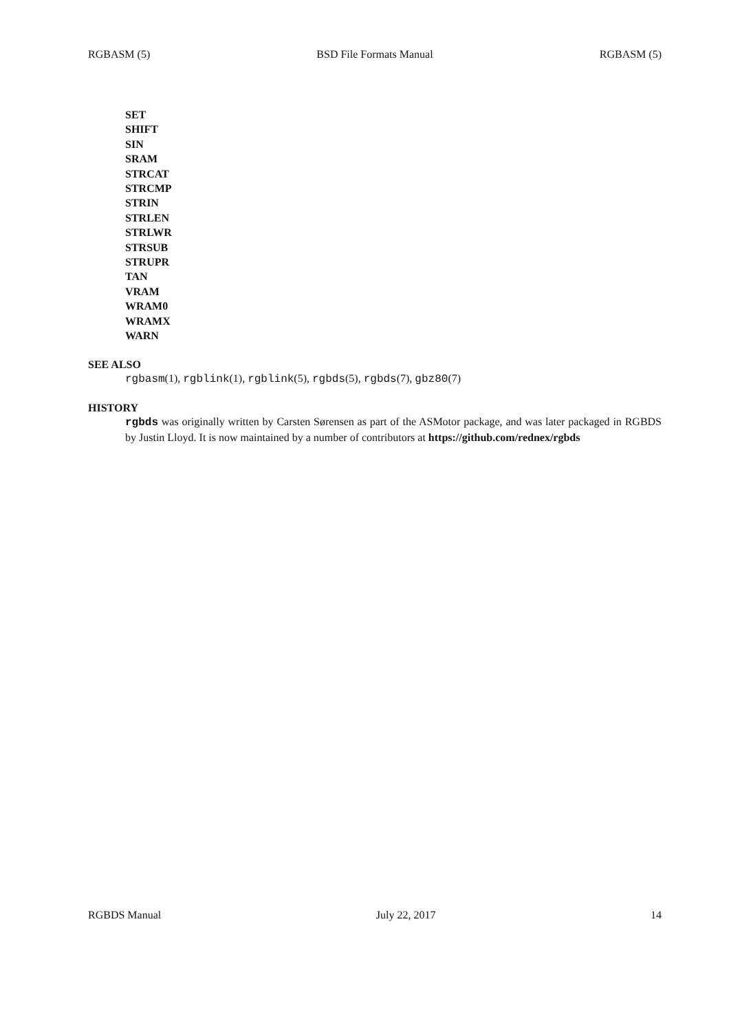RGBASM (5) BSD File Formats Manual RGBASM (5)
SET
SHIFT
SIN
SRAM
STRCAT
STRCMP
STRIN
STRLEN
STRLWR
STRSUB
STRUPR
TAN
VRAM
WRAM0
WRAMX
WARN
SEE ALSO
rgbasm(1), rgblink(1), rgblink(5), rgbds(5), rgbds(7), gbz80(7)
HISTORY
rgbds was originally written by Carsten Sørensen as part of the ASMotor package, and was later packaged in RGBDS by Justin Lloyd. It is now maintained by a number of contributors at https://github.com/rednex/rgbds
RGBDS Manual July 22, 2017 14